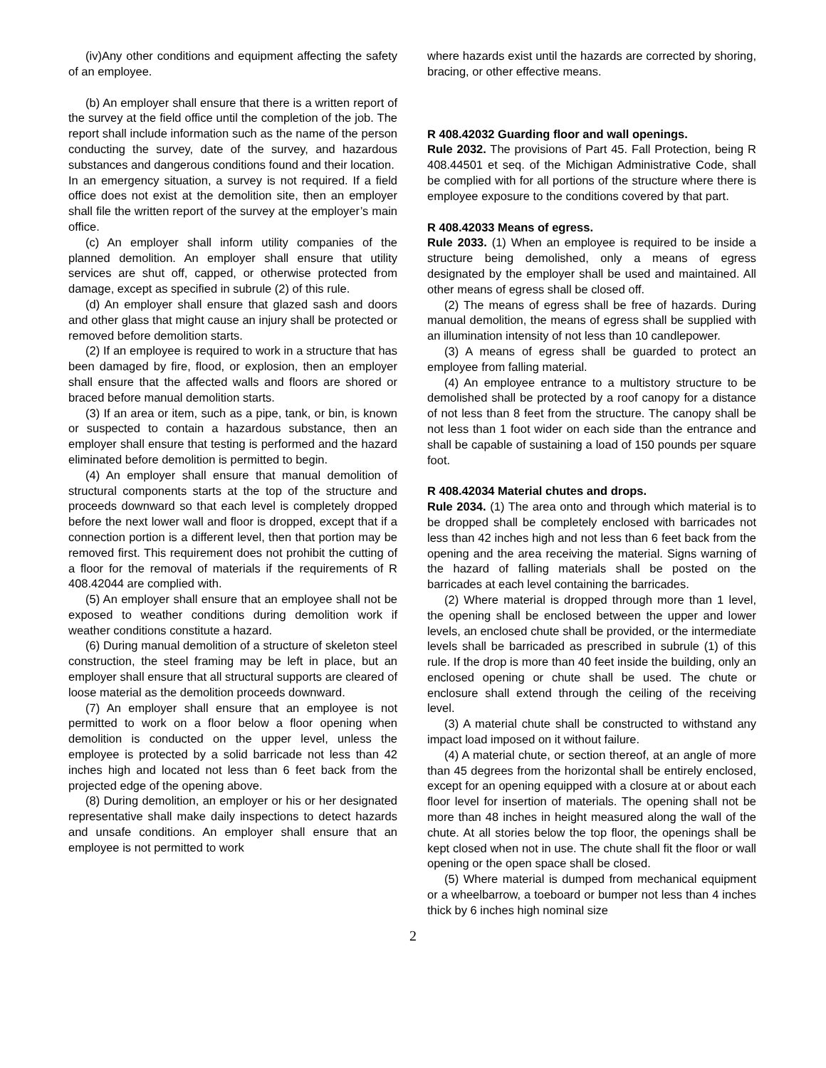(iv)Any other conditions and equipment affecting the safety of an employee.
(b) An employer shall ensure that there is a written report of the survey at the field office until the completion of the job. The report shall include information such as the name of the person conducting the survey, date of the survey, and hazardous substances and dangerous conditions found and their location.
In an emergency situation, a survey is not required. If a field office does not exist at the demolition site, then an employer shall file the written report of the survey at the employer’s main office.
(c) An employer shall inform utility companies of the planned demolition. An employer shall ensure that utility services are shut off, capped, or otherwise protected from damage, except as specified in subrule (2) of this rule.
(d) An employer shall ensure that glazed sash and doors and other glass that might cause an injury shall be protected or removed before demolition starts.
(2) If an employee is required to work in a structure that has been damaged by fire, flood, or explosion, then an employer shall ensure that the affected walls and floors are shored or braced before manual demolition starts.
(3) If an area or item, such as a pipe, tank, or bin, is known or suspected to contain a hazardous substance, then an employer shall ensure that testing is performed and the hazard eliminated before demolition is permitted to begin.
(4) An employer shall ensure that manual demolition of structural components starts at the top of the structure and proceeds downward so that each level is completely dropped before the next lower wall and floor is dropped, except that if a connection portion is a different level, then that portion may be removed first. This requirement does not prohibit the cutting of a floor for the removal of materials if the requirements of R 408.42044 are complied with.
(5) An employer shall ensure that an employee shall not be exposed to weather conditions during demolition work if weather conditions constitute a hazard.
(6) During manual demolition of a structure of skeleton steel construction, the steel framing may be left in place, but an employer shall ensure that all structural supports are cleared of loose material as the demolition proceeds downward.
(7) An employer shall ensure that an employee is not permitted to work on a floor below a floor opening when demolition is conducted on the upper level, unless the employee is protected by a solid barricade not less than 42 inches high and located not less than 6 feet back from the projected edge of the opening above.
(8) During demolition, an employer or his or her designated representative shall make daily inspections to detect hazards and unsafe conditions. An employer shall ensure that an employee is not permitted to work
where hazards exist until the hazards are corrected by shoring, bracing, or other effective means.
R 408.42032 Guarding floor and wall openings.
Rule 2032. The provisions of Part 45. Fall Protection, being R 408.44501 et seq. of the Michigan Administrative Code, shall be complied with for all portions of the structure where there is employee exposure to the conditions covered by that part.
R 408.42033 Means of egress.
Rule 2033. (1) When an employee is required to be inside a structure being demolished, only a means of egress designated by the employer shall be used and maintained. All other means of egress shall be closed off.
(2) The means of egress shall be free of hazards. During manual demolition, the means of egress shall be supplied with an illumination intensity of not less than 10 candlepower.
(3) A means of egress shall be guarded to protect an employee from falling material.
(4) An employee entrance to a multistory structure to be demolished shall be protected by a roof canopy for a distance of not less than 8 feet from the structure. The canopy shall be not less than 1 foot wider on each side than the entrance and shall be capable of sustaining a load of 150 pounds per square foot.
R 408.42034 Material chutes and drops.
Rule 2034. (1) The area onto and through which material is to be dropped shall be completely enclosed with barricades not less than 42 inches high and not less than 6 feet back from the opening and the area receiving the material. Signs warning of the hazard of falling materials shall be posted on the barricades at each level containing the barricades.
(2) Where material is dropped through more than 1 level, the opening shall be enclosed between the upper and lower levels, an enclosed chute shall be provided, or the intermediate levels shall be barricaded as prescribed in subrule (1) of this rule. If the drop is more than 40 feet inside the building, only an enclosed opening or chute shall be used. The chute or enclosure shall extend through the ceiling of the receiving level.
(3) A material chute shall be constructed to withstand any impact load imposed on it without failure.
(4) A material chute, or section thereof, at an angle of more than 45 degrees from the horizontal shall be entirely enclosed, except for an opening equipped with a closure at or about each floor level for insertion of materials. The opening shall not be more than 48 inches in height measured along the wall of the chute. At all stories below the top floor, the openings shall be kept closed when not in use. The chute shall fit the floor or wall opening or the open space shall be closed.
(5) Where material is dumped from mechanical equipment or a wheelbarrow, a toeboard or bumper not less than 4 inches thick by 6 inches high nominal size
2